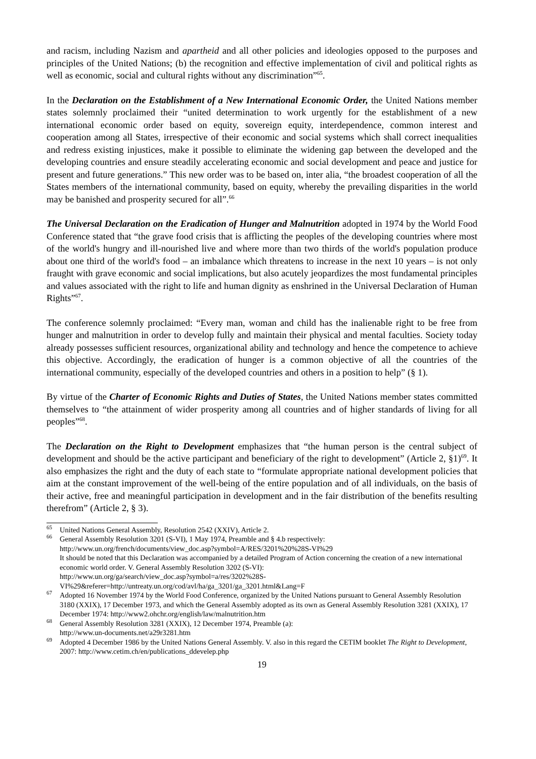and racism, including Nazism and apartheid and all other policies and ideologies opposed to the purposes and principles of the United Nations; (b) the recognition and effective implementation of civil and political rights as well as economic, social and cultural rights without any discrimination”<sup>65</sup>.
In the Declaration on the Establishment of a New International Economic Order, the United Nations member states solemnly proclaimed their “united determination to work urgently for the establishment of a new international economic order based on equity, sovereign equity, interdependence, common interest and cooperation among all States, irrespective of their economic and social systems which shall correct inequalities and redress existing injustices, make it possible to eliminate the widening gap between the developed and the developing countries and ensure steadily accelerating economic and social development and peace and justice for present and future generations.” This new order was to be based on, inter alia, “the broadest cooperation of all the States members of the international community, based on equity, whereby the prevailing disparities in the world may be banished and prosperity secured for all”.<sup>66</sup>
The Universal Declaration on the Eradication of Hunger and Malnutrition adopted in 1974 by the World Food Conference stated that “the grave food crisis that is afflicting the peoples of the developing countries where most of the world's hungry and ill-nourished live and where more than two thirds of the world's population produce about one third of the world's food – an imbalance which threatens to increase in the next 10 years – is not only fraught with grave economic and social implications, but also acutely jeopardizes the most fundamental principles and values associated with the right to life and human dignity as enshrined in the Universal Declaration of Human Rights”<sup>67</sup>.
The conference solemnly proclaimed: “Every man, woman and child has the inalienable right to be free from hunger and malnutrition in order to develop fully and maintain their physical and mental faculties. Society today already possesses sufficient resources, organizational ability and technology and hence the competence to achieve this objective. Accordingly, the eradication of hunger is a common objective of all the countries of the international community, especially of the developed countries and others in a position to help” (§ 1).
By virtue of the Charter of Economic Rights and Duties of States, the United Nations member states committed themselves to “the attainment of wider prosperity among all countries and of higher standards of living for all peoples”<sup>68</sup>.
The Declaration on the Right to Development emphasizes that “the human person is the central subject of development and should be the active participant and beneficiary of the right to development” (Article 2, §1)<sup>69</sup>. It also emphasizes the right and the duty of each state to “formulate appropriate national development policies that aim at the constant improvement of the well-being of the entire population and of all individuals, on the basis of their active, free and meaningful participation in development and in the fair distribution of the benefits resulting therefrom” (Article 2, § 3).
<sup>65</sup> United Nations General Assembly, Resolution 2542 (XXIV), Article 2.
<sup>66</sup> General Assembly Resolution 3201 (S-VI), 1 May 1974, Preamble and § 4.b respectively:
http://www.un.org/french/documents/view_doc.asp?symbol=A/RES/3201%20%28S-VI%29
It should be noted that this Declaration was accompanied by a detailed Program of Action concerning the creation of a new international economic world order. V. General Assembly Resolution 3202 (S-VI):
http://www.un.org/ga/search/view_doc.asp?symbol=a/res/3202%28S-VI%29&referer=http://untreaty.un.org/cod/avl/ha/ga_3201/ga_3201.html&Lang=F
<sup>67</sup> Adopted 16 November 1974 by the World Food Conference, organized by the United Nations pursuant to General Assembly Resolution 3180 (XXIX), 17 December 1973, and which the General Assembly adopted as its own as General Assembly Resolution 3281 (XXIX), 17 December 1974: http://www2.ohchr.org/english/law/malnutrition.htm
<sup>68</sup> General Assembly Resolution 3281 (XXIX), 12 December 1974, Preamble (a):
http://www.un-documents.net/a29r3281.htm
<sup>69</sup> Adopted 4 December 1986 by the United Nations General Assembly. V. also in this regard the CETIM booklet The Right to Development, 2007: http://www.cetim.ch/en/publications_ddevelep.php
19